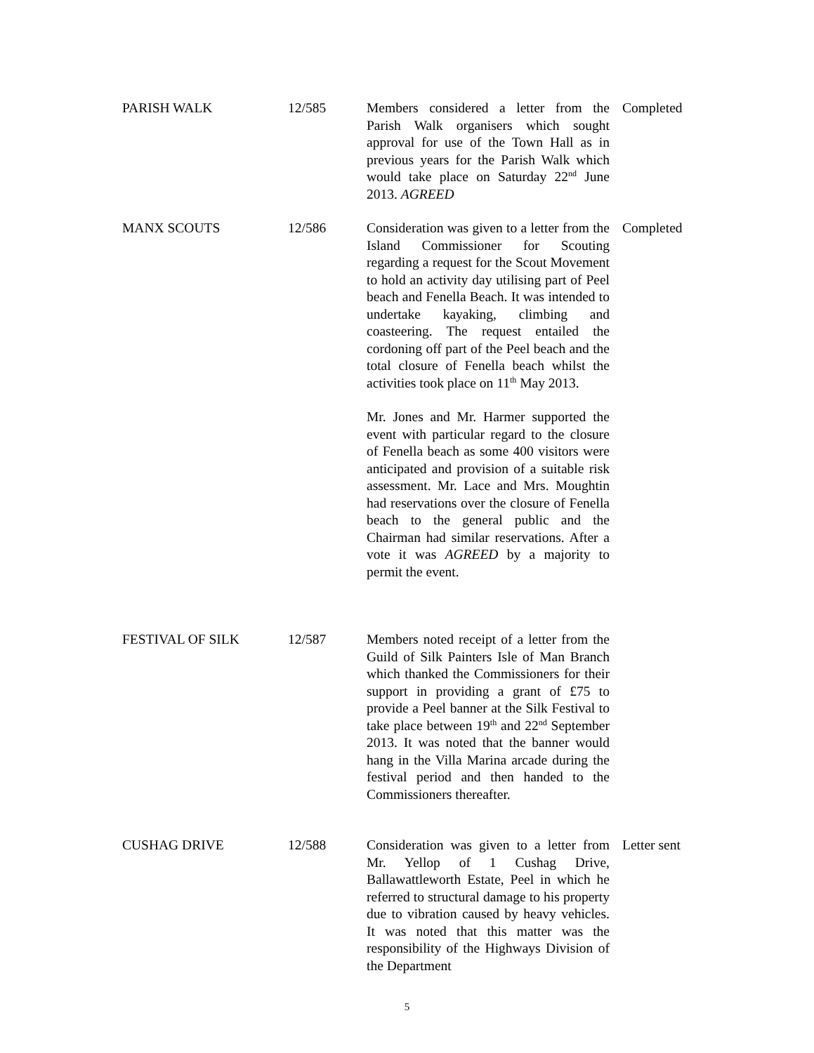PARISH WALK 12/585 Members considered a letter from the Parish Walk organisers which sought approval for use of the Town Hall as in previous years for the Parish Walk which would take place on Saturday 22<sup>nd</sup> June 2013. AGREED
Completed
MANX SCOUTS 12/586 Consideration was given to a letter from the Island Commissioner for Scouting regarding a request for the Scout Movement to hold an activity day utilising part of Peel beach and Fenella Beach. It was intended to undertake kayaking, climbing and coasteering. The request entailed the cordoning off part of the Peel beach and the total closure of Fenella beach whilst the activities took place on 11<sup>th</sup> May 2013.
Mr. Jones and Mr. Harmer supported the event with particular regard to the closure of Fenella beach as some 400 visitors were anticipated and provision of a suitable risk assessment. Mr. Lace and Mrs. Moughtin had reservations over the closure of Fenella beach to the general public and the Chairman had similar reservations. After a vote it was AGREED by a majority to permit the event.
Completed
FESTIVAL OF SILK 12/587 Members noted receipt of a letter from the Guild of Silk Painters Isle of Man Branch which thanked the Commissioners for their support in providing a grant of £75 to provide a Peel banner at the Silk Festival to take place between 19<sup>th</sup> and 22<sup>nd</sup> September 2013. It was noted that the banner would hang in the Villa Marina arcade during the festival period and then handed to the Commissioners thereafter.
CUSHAG DRIVE 12/588 Consideration was given to a letter from Mr. Yellop of 1 Cushag Drive, Ballawattleworth Estate, Peel in which he referred to structural damage to his property due to vibration caused by heavy vehicles. It was noted that this matter was the responsibility of the Highways Division of the Department
Letter sent
5